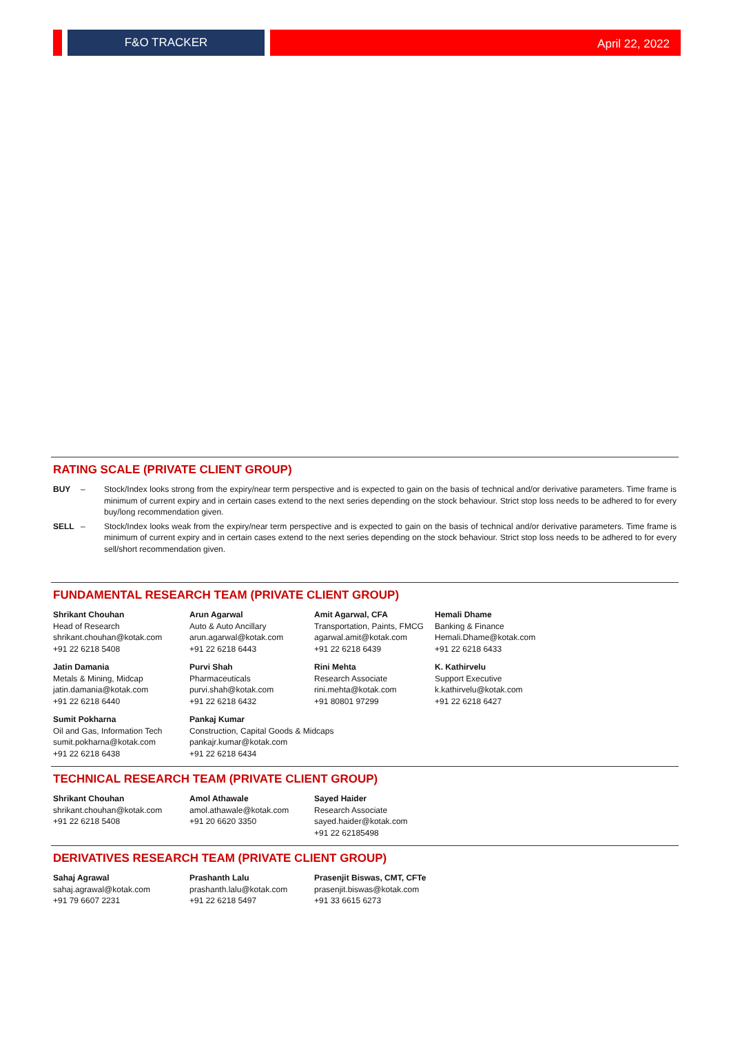F&O TRACKER April 22, 2022
RATING SCALE (PRIVATE CLIENT GROUP)
BUY – Stock/Index looks strong from the expiry/near term perspective and is expected to gain on the basis of technical and/or derivative parameters. Time frame is minimum of current expiry and in certain cases extend to the next series depending on the stock behaviour. Strict stop loss needs to be adhered to for every buy/long recommendation given.
SELL – Stock/Index looks weak from the expiry/near term perspective and is expected to gain on the basis of technical and/or derivative parameters. Time frame is minimum of current expiry and in certain cases extend to the next series depending on the stock behaviour. Strict stop loss needs to be adhered to for every sell/short recommendation given.
FUNDAMENTAL RESEARCH TEAM (PRIVATE CLIENT GROUP)
Shrikant Chouhan
Head of Research
shrikant.chouhan@kotak.com
+91 22 6218 5408
Arun Agarwal
Auto & Auto Ancillary
arun.agarwal@kotak.com
+91 22 6218 6443
Amit Agarwal, CFA
Transportation, Paints, FMCG
agarwal.amit@kotak.com
+91 22 6218 6439
Hemali Dhame
Banking & Finance
Hemali.Dhame@kotak.com
+91 22 6218 6433
Jatin Damania
Metals & Mining, Midcap
jatin.damania@kotak.com
+91 22 6218 6440
Purvi Shah
Pharmaceuticals
purvi.shah@kotak.com
+91 22 6218 6432
Rini Mehta
Research Associate
rini.mehta@kotak.com
+91 80801 97299
K. Kathirvelu
Support Executive
k.kathirvelu@kotak.com
+91 22 6218 6427
Sumit Pokharna
Oil and Gas, Information Tech
sumit.pokharna@kotak.com
+91 22 6218 6438
Pankaj Kumar
Construction, Capital Goods & Midcaps
pankajr.kumar@kotak.com
+91 22 6218 6434
TECHNICAL RESEARCH TEAM (PRIVATE CLIENT GROUP)
Shrikant Chouhan
shrikant.chouhan@kotak.com
+91 22 6218 5408
Amol Athawale
amol.athawale@kotak.com
+91 20 6620 3350
Sayed Haider
Research Associate
sayed.haider@kotak.com
+91 22 62185498
DERIVATIVES RESEARCH TEAM (PRIVATE CLIENT GROUP)
Sahaj Agrawal
sahaj.agrawal@kotak.com
+91 79 6607 2231
Prashanth Lalu
prashanth.lalu@kotak.com
+91 22 6218 5497
Prasenjit Biswas, CMT, CFTe
prasenjit.biswas@kotak.com
+91 33 6615 6273